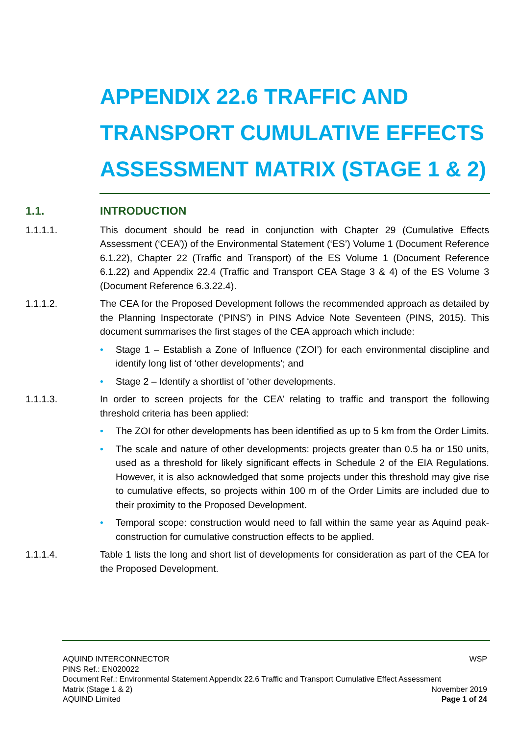APPENDIX 22.6 TRAFFIC AND TRANSPORT CUMULATIVE EFFECTS ASSESSMENT MATRIX (STAGE 1 & 2)
1.1. INTRODUCTION
1.1.1.1. This document should be read in conjunction with Chapter 29 (Cumulative Effects Assessment (‘CEA’)) of the Environmental Statement (‘ES’) Volume 1 (Document Reference 6.1.22), Chapter 22 (Traffic and Transport) of the ES Volume 1 (Document Reference 6.1.22) and Appendix 22.4 (Traffic and Transport CEA Stage 3 & 4) of the ES Volume 3 (Document Reference 6.3.22.4).
1.1.1.2. The CEA for the Proposed Development follows the recommended approach as detailed by the Planning Inspectorate (‘PINS’) in PINS Advice Note Seventeen (PINS, 2015). This document summarises the first stages of the CEA approach which include:
• Stage 1 – Establish a Zone of Influence (‘ZOI’) for each environmental discipline and identify long list of ‘other developments’; and
• Stage 2 – Identify a shortlist of ‘other developments.
1.1.1.3. In order to screen projects for the CEA’ relating to traffic and transport the following threshold criteria has been applied:
• The ZOI for other developments has been identified as up to 5 km from the Order Limits.
• The scale and nature of other developments: projects greater than 0.5 ha or 150 units, used as a threshold for likely significant effects in Schedule 2 of the EIA Regulations. However, it is also acknowledged that some projects under this threshold may give rise to cumulative effects, so projects within 100 m of the Order Limits are included due to their proximity to the Proposed Development.
• Temporal scope: construction would need to fall within the same year as Aquind peak-construction for cumulative construction effects to be applied.
1.1.1.4. Table 1 lists the long and short list of developments for consideration as part of the CEA for the Proposed Development.
AQUIND INTERCONNECTOR WSP
PINS Ref.: EN020022
Document Ref.: Environmental Statement Appendix 22.6 Traffic and Transport Cumulative Effect Assessment
Matrix (Stage 1 & 2) November 2019
AQUIND Limited Page 1 of 24